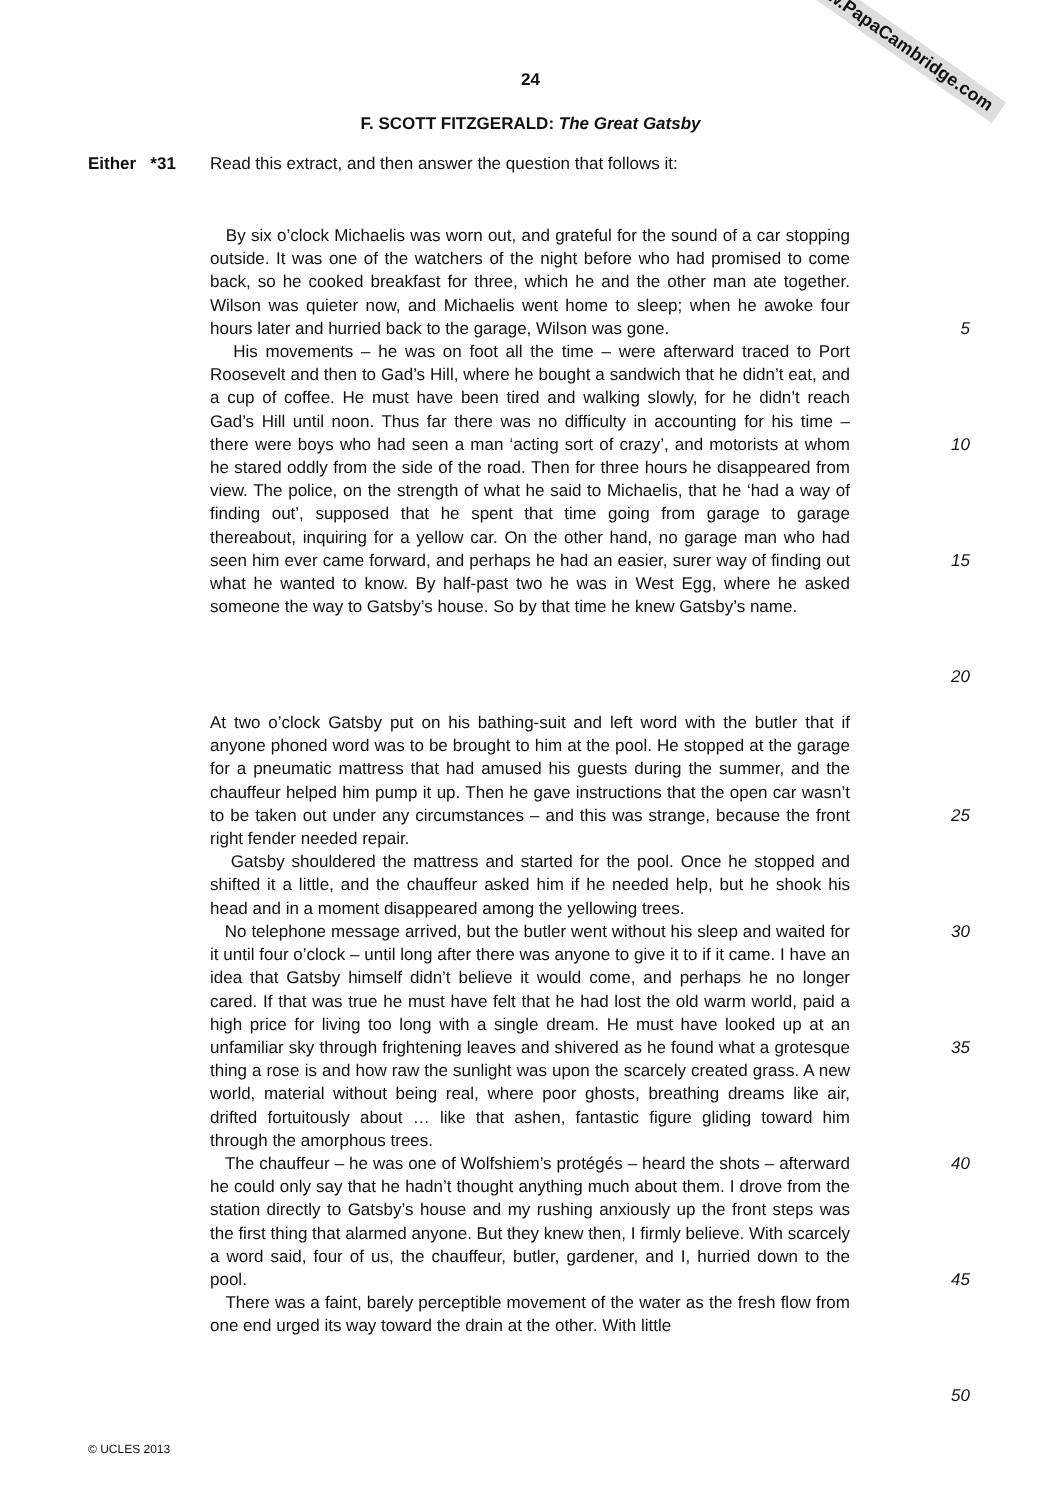www.PapaCambridge.com
24
F. SCOTT FITZGERALD: The Great Gatsby
Either *31 Read this extract, and then answer the question that follows it:
By six o’clock Michaelis was worn out, and grateful for the sound of a car stopping outside. It was one of the watchers of the night before who had promised to come back, so he cooked breakfast for three, which he and the other man ate together. Wilson was quieter now, and Michaelis went home to sleep; when he awoke four hours later and hurried back to the garage, Wilson was gone.
His movements – he was on foot all the time – were afterward traced to Port Roosevelt and then to Gad’s Hill, where he bought a sandwich that he didn’t eat, and a cup of coffee. He must have been tired and walking slowly, for he didn’t reach Gad’s Hill until noon. Thus far there was no difficulty in accounting for his time – there were boys who had seen a man ‘acting sort of crazy’, and motorists at whom he stared oddly from the side of the road. Then for three hours he disappeared from view. The police, on the strength of what he said to Michaelis, that he ‘had a way of finding out’, supposed that he spent that time going from garage to garage thereabout, inquiring for a yellow car. On the other hand, no garage man who had seen him ever came forward, and perhaps he had an easier, surer way of finding out what he wanted to know. By half-past two he was in West Egg, where he asked someone the way to Gatsby’s house. So by that time he knew Gatsby’s name.
5
10
15
20
At two o’clock Gatsby put on his bathing-suit and left word with the butler that if anyone phoned word was to be brought to him at the pool. He stopped at the garage for a pneumatic mattress that had amused his guests during the summer, and the chauffeur helped him pump it up. Then he gave instructions that the open car wasn’t to be taken out under any circumstances – and this was strange, because the front right fender needed repair.
Gatsby shouldered the mattress and started for the pool. Once he stopped and shifted it a little, and the chauffeur asked him if he needed help, but he shook his head and in a moment disappeared among the yellowing trees.
No telephone message arrived, but the butler went without his sleep and waited for it until four o’clock – until long after there was anyone to give it to if it came. I have an idea that Gatsby himself didn’t believe it would come, and perhaps he no longer cared. If that was true he must have felt that he had lost the old warm world, paid a high price for living too long with a single dream. He must have looked up at an unfamiliar sky through frightening leaves and shivered as he found what a grotesque thing a rose is and how raw the sunlight was upon the scarcely created grass. A new world, material without being real, where poor ghosts, breathing dreams like air, drifted fortuitously about … like that ashen, fantastic figure gliding toward him through the amorphous trees.
The chauffeur – he was one of Wolfshiem’s protégés – heard the shots – afterward he could only say that he hadn’t thought anything much about them. I drove from the station directly to Gatsby’s house and my rushing anxiously up the front steps was the first thing that alarmed anyone. But they knew then, I firmly believe. With scarcely a word said, four of us, the chauffeur, butler, gardener, and I, hurried down to the pool.
There was a faint, barely perceptible movement of the water as the fresh flow from one end urged its way toward the drain at the other. With little
25
30
35
40
45
50
© UCLES 2013